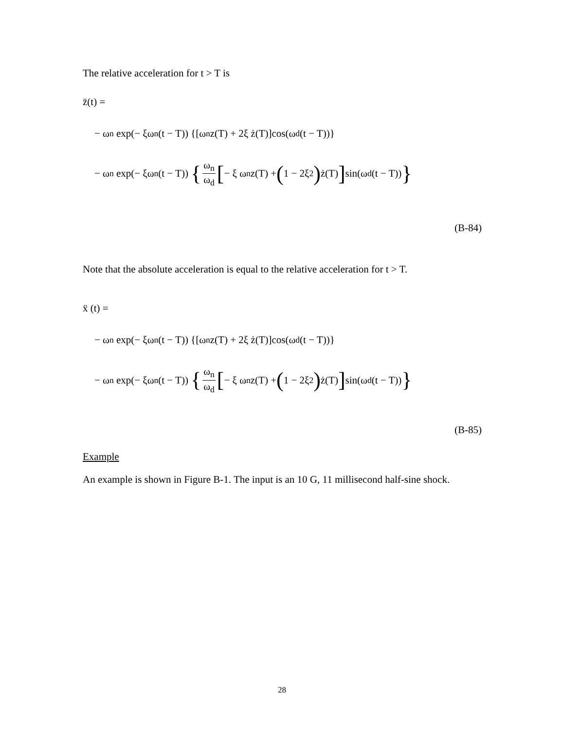The relative acceleration for t > T is
z̈(t) =
− ω<sub>n</sub> exp(− ξω<sub>n</sub> (t − T)) {[ω<sub>n</sub> z(T) + 2ξ ż(T)]cos(ω<sub>d</sub> (t − T))}
− ω<sub>n</sub> exp(− ξω<sub>n</sub> (t − T)) { ω<sub>n</sub> ω<sub>d</sub> [− ξ ω<sub>n</sub> z(T) + (1 − 2ξ<sup>2</sup>) ż(T)] sin(ω<sub>d</sub> (t − T)) }
(B-84)
Note that the absolute acceleration is equal to the relative acceleration for t > T.
ẍ (t) =
− ω<sub>n</sub> exp(− ξω<sub>n</sub> (t − T)) {[ω<sub>n</sub> z(T) + 2ξ ż(T)]cos(ω<sub>d</sub> (t − T))}
− ω<sub>n</sub> exp(− ξω<sub>n</sub> (t − T)) { ω<sub>n</sub> ω<sub>d</sub> [− ξ ω<sub>n</sub> z(T) + (1 − 2ξ<sup>2</sup>) ż(T)] sin(ω<sub>d</sub> (t − T)) }
(B-85)
Example
An example is shown in Figure B-1. The input is an 10 G, 11 millisecond half-sine shock.
28